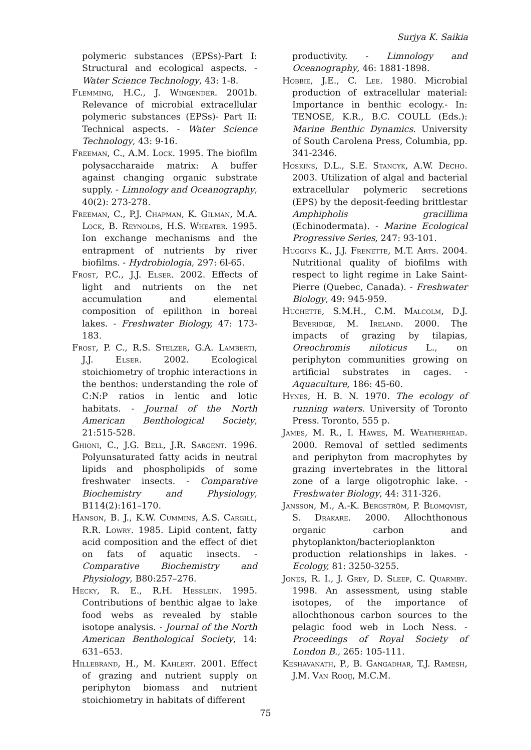Surjya K. Saikia
polymeric substances (EPSs)-Part I: Structural and ecological aspects. - Water Science Technology, 43: 1-8.
Flemming, H.C., J. Wingender. 2001b. Relevance of microbial extracellular polymeric substances (EPSs)- Part II: Technical aspects. - Water Science Technology, 43: 9-16.
Freeman, C., A.M. Lock. 1995. The biofilm polysaccharaide matrix: A buffer against changing organic substrate supply. - Limnology and Oceanography, 40(2): 273-278.
Freeman, C., P.J. Chapman, K. Gilman, M.A. Lock, B. Reynolds, H.S. Wheater. 1995. Ion exchange mechanisms and the entrapment of nutrients by river biofilms. - Hydrobiologia, 297: 6l-65.
Frost, P.C., J.J. Elser. 2002. Effects of light and nutrients on the net accumulation and elemental composition of epilithon in boreal lakes. - Freshwater Biology, 47: 173-183.
Frost, P. C., R.S. Stelzer, G.A. Lamberti, J.J. Elser. 2002. Ecological stoichiometry of trophic interactions in the benthos: understanding the role of C:N:P ratios in lentic and lotic habitats. - Journal of the North American Benthological Society, 21:515-528.
Ghioni, C., J.G. Bell, J.R. Sargent. 1996. Polyunsaturated fatty acids in neutral lipids and phospholipids of some freshwater insects. - Comparative Biochemistry and Physiology, B114(2):161–170.
Hanson, B. J., K.W. Cummins, A.S. Cargill, R.R. Lowry. 1985. Lipid content, fatty acid composition and the effect of diet on fats of aquatic insects. - Comparative Biochemistry and Physiology, B80:257–276.
Hecky, R. E., R.H. Hesslein. 1995. Contributions of benthic algae to lake food webs as revealed by stable isotope analysis. - Journal of the North American Benthological Society, 14: 631–653.
Hillebrand, H., M. Kahlert. 2001. Effect of grazing and nutrient supply on periphyton biomass and nutrient stoichiometry in habitats of different
productivity. - Limnology and Oceanography, 46: 1881-1898.
Hobbie, J.E., C. Lee. 1980. Microbial production of extracellular material: Importance in benthic ecology.- In: TENOSE, K.R., B.C. COULL (Eds.): Marine Benthic Dynamics. University of South Carolena Press, Columbia, pp. 341-2346.
Hoskins, D.L., S.E. Stancyk, A.W. Decho. 2003. Utilization of algal and bacterial extracellular polymeric secretions (EPS) by the deposit-feeding brittlestar Amphipholis gracillima (Echinodermata). - Marine Ecological Progressive Series, 247: 93-101.
Huggins K., J.J. Frenette, M.T. Arts. 2004. Nutritional quality of biofilms with respect to light regime in Lake Saint-Pierre (Quebec, Canada). - Freshwater Biology, 49: 945-959.
Huchette, S.M.H., C.M. Malcolm, D.J. Beveridge, M. Ireland. 2000. The impacts of grazing by tilapias, Oreochromis niloticus L., on periphyton communities growing on artificial substrates in cages. - Aquaculture, 186: 45-60.
Hynes, H. B. N. 1970. The ecology of running waters. University of Toronto Press. Toronto, 555 p.
James, M. R., I. Hawes, M. Weatherhead. 2000. Removal of settled sediments and periphyton from macrophytes by grazing invertebrates in the littoral zone of a large oligotrophic lake. - Freshwater Biology, 44: 311-326.
Jansson, M., A.-K. Bergström, P. Blomqvist, S. Drakare. 2000. Allochthonous organic carbon and phytoplankton/bacterioplankton production relationships in lakes. - Ecology, 81: 3250-3255.
Jones, R. I., J. Grey, D. Sleep, C. Quarmby. 1998. An assessment, using stable isotopes, of the importance of allochthonous carbon sources to the pelagic food web in Loch Ness. - Proceedings of Royal Society of London B., 265: 105-111.
Keshavanath, P., B. Gangadhar, T.J. Ramesh, J.M. Van Rooij, M.C.M.
75